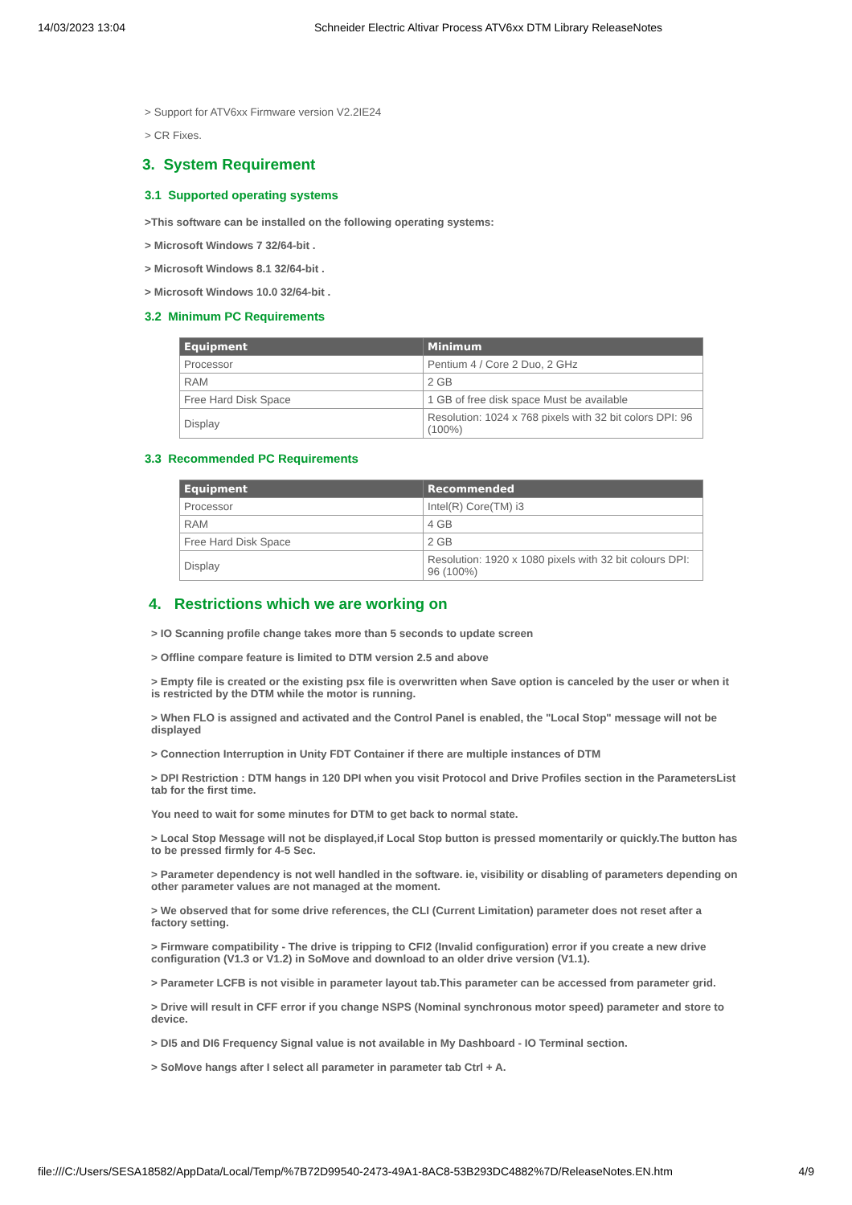14/03/2023 13:04 Schneider Electric Altivar Process ATV6xx DTM Library ReleaseNotes
> Support for ATV6xx Firmware version V2.2IE24
> CR Fixes.
3. System Requirement
3.1 Supported operating systems
>This software can be installed on the following operating systems:
> Microsoft Windows 7 32/64-bit .
> Microsoft Windows 8.1 32/64-bit .
> Microsoft Windows 10.0 32/64-bit .
3.2 Minimum PC Requirements
| Equipment | Minimum |
| --- | --- |
| Processor | Pentium 4 / Core 2 Duo, 2 GHz |
| RAM | 2 GB |
| Free Hard Disk Space | 1 GB of free disk space Must be available |
| Display | Resolution: 1024 x 768 pixels with 32 bit colors DPI: 96 (100%) |
3.3 Recommended PC Requirements
| Equipment | Recommended |
| --- | --- |
| Processor | Intel(R) Core(TM) i3 |
| RAM | 4 GB |
| Free Hard Disk Space | 2 GB |
| Display | Resolution: 1920 x 1080 pixels with 32 bit colours DPI: 96 (100%) |
4. Restrictions which we are working on
> IO Scanning profile change takes more than 5 seconds to update screen
> Offline compare feature is limited to DTM version 2.5 and above
> Empty file is created or the existing psx file is overwritten when Save option is canceled by the user or when it is restricted by the DTM while the motor is running.
> When FLO is assigned and activated and the Control Panel is enabled, the "Local Stop" message will not be displayed
> Connection Interruption in Unity FDT Container if there are multiple instances of DTM
> DPI Restriction : DTM hangs in 120 DPI when you visit Protocol and Drive Profiles section in the ParametersList tab for the first time.
You need to wait for some minutes for DTM to get back to normal state.
> Local Stop Message will not be displayed,if Local Stop button is pressed momentarily or quickly.The button has to be pressed firmly for 4-5 Sec.
> Parameter dependency is not well handled in the software. ie, visibility or disabling of parameters depending on other parameter values are not managed at the moment.
> We observed that for some drive references, the CLI (Current Limitation) parameter does not reset after a factory setting.
> Firmware compatibility - The drive is tripping to CFI2 (Invalid configuration) error if you create a new drive configuration (V1.3 or V1.2) in SoMove and download to an older drive version (V1.1).
> Parameter LCFB is not visible in parameter layout tab.This parameter can be accessed from parameter grid.
> Drive will result in CFF error if you change NSPS (Nominal synchronous motor speed) parameter and store to device.
> DI5 and DI6 Frequency Signal value is not available in My Dashboard - IO Terminal section.
> SoMove hangs after I select all parameter in parameter tab Ctrl + A.
file:///C:/Users/SESA18582/AppData/Local/Temp/%7B72D99540-2473-49A1-8AC8-53B293DC4882%7D/ReleaseNotes.EN.htm 4/9